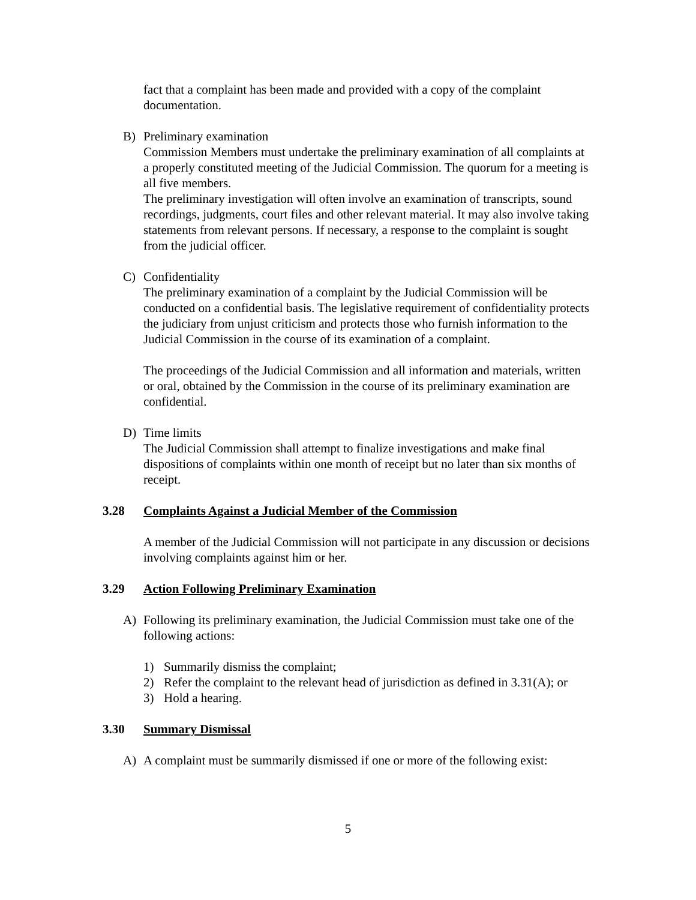fact that a complaint has been made and provided with a copy of the complaint documentation.
B) Preliminary examination
Commission Members must undertake the preliminary examination of all complaints at a properly constituted meeting of the Judicial Commission. The quorum for a meeting is all five members.
The preliminary investigation will often involve an examination of transcripts, sound recordings, judgments, court files and other relevant material. It may also involve taking statements from relevant persons. If necessary, a response to the complaint is sought from the judicial officer.
C) Confidentiality
The preliminary examination of a complaint by the Judicial Commission will be conducted on a confidential basis. The legislative requirement of confidentiality protects the judiciary from unjust criticism and protects those who furnish information to the Judicial Commission in the course of its examination of a complaint.
The proceedings of the Judicial Commission and all information and materials, written or oral, obtained by the Commission in the course of its preliminary examination are confidential.
D) Time limits
The Judicial Commission shall attempt to finalize investigations and make final dispositions of complaints within one month of receipt but no later than six months of receipt.
3.28 Complaints Against a Judicial Member of the Commission
A member of the Judicial Commission will not participate in any discussion or decisions involving complaints against him or her.
3.29 Action Following Preliminary Examination
A) Following its preliminary examination, the Judicial Commission must take one of the following actions:
1) Summarily dismiss the complaint;
2) Refer the complaint to the relevant head of jurisdiction as defined in 3.31(A); or
3) Hold a hearing.
3.30 Summary Dismissal
A) A complaint must be summarily dismissed if one or more of the following exist:
5